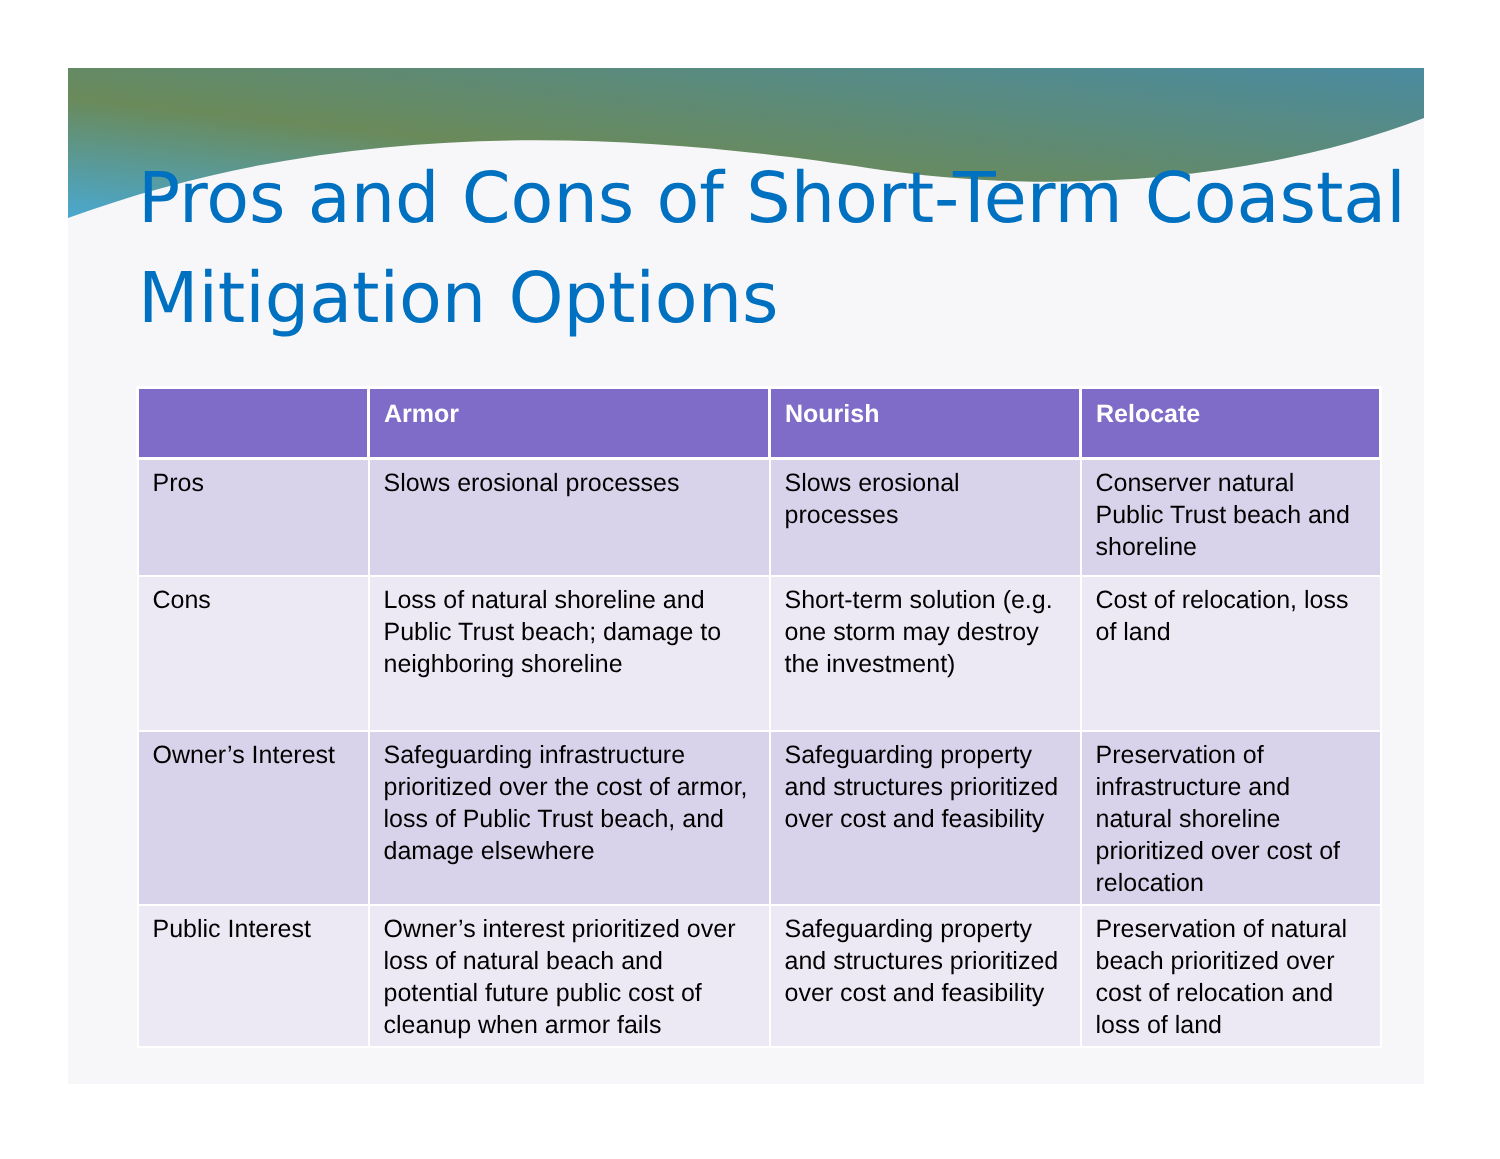Pros and Cons of Short-Term Coastal Mitigation Options
| | Armor | Nourish | Relocate |
| --- | --- | --- | --- |
| Pros | Slows erosional processes | Slows erosional processes | Conserver natural Public Trust beach and shoreline |
| Cons | Loss of natural shoreline and Public Trust beach; damage to neighboring shoreline | Short-term solution (e.g. one storm may destroy the investment) | Cost of relocation, loss of land |
| Owner’s Interest | Safeguarding infrastructure prioritized over the cost of armor, loss of Public Trust beach, and damage elsewhere | Safeguarding property and structures prioritized over cost and feasibility | Preservation of infrastructure and natural shoreline prioritized over cost of relocation |
| Public Interest | Owner’s interest prioritized over loss of natural beach and potential future public cost of cleanup when armor fails | Safeguarding property and structures prioritized over cost and feasibility | Preservation of natural beach prioritized over cost of relocation and loss of land |